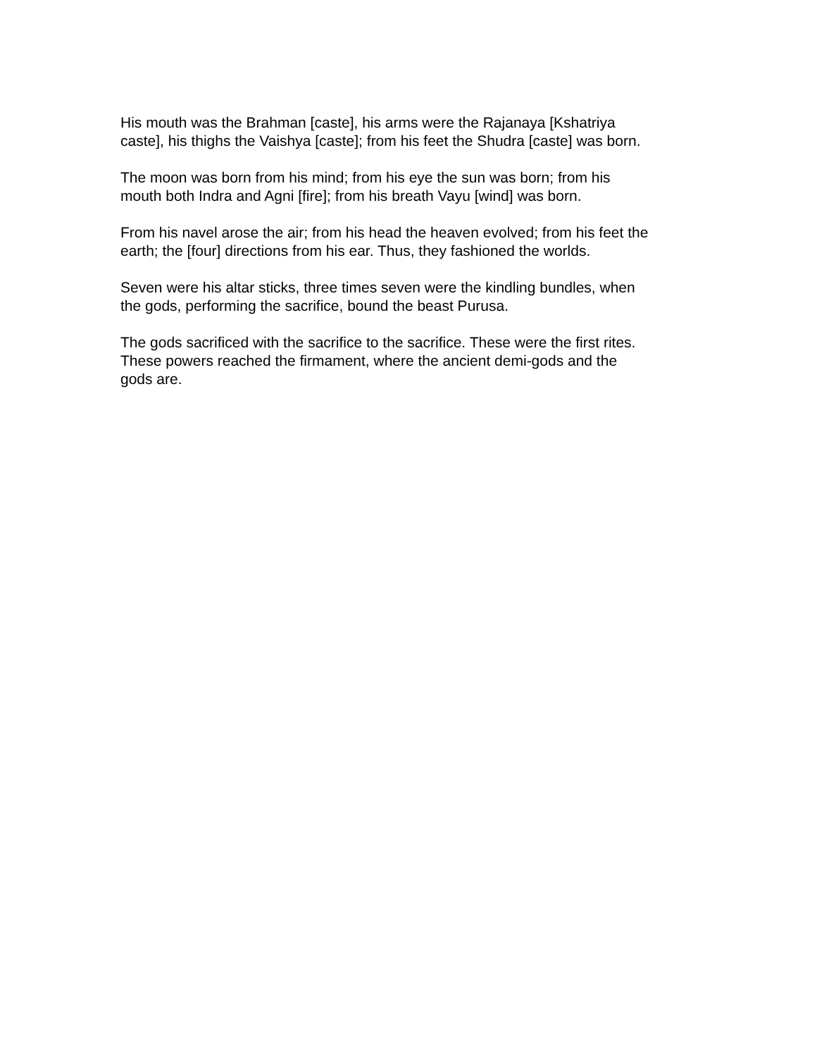His mouth was the Brahman [caste], his arms were the Rajanaya [Kshatriya
caste], his thighs the Vaishya [caste]; from his feet the Shudra [caste] was born.
The moon was born from his mind; from his eye the sun was born; from his
mouth both Indra and Agni [fire]; from his breath Vayu [wind] was born.
From his navel arose the air; from his head the heaven evolved; from his feet the
earth; the [four] directions from his ear. Thus, they fashioned the worlds.
Seven were his altar sticks, three times seven were the kindling bundles, when
the gods, performing the sacrifice, bound the beast Purusa.
The gods sacrificed with the sacrifice to the sacrifice. These were the first rites.
These powers reached the firmament, where the ancient demi-gods and the
gods are.